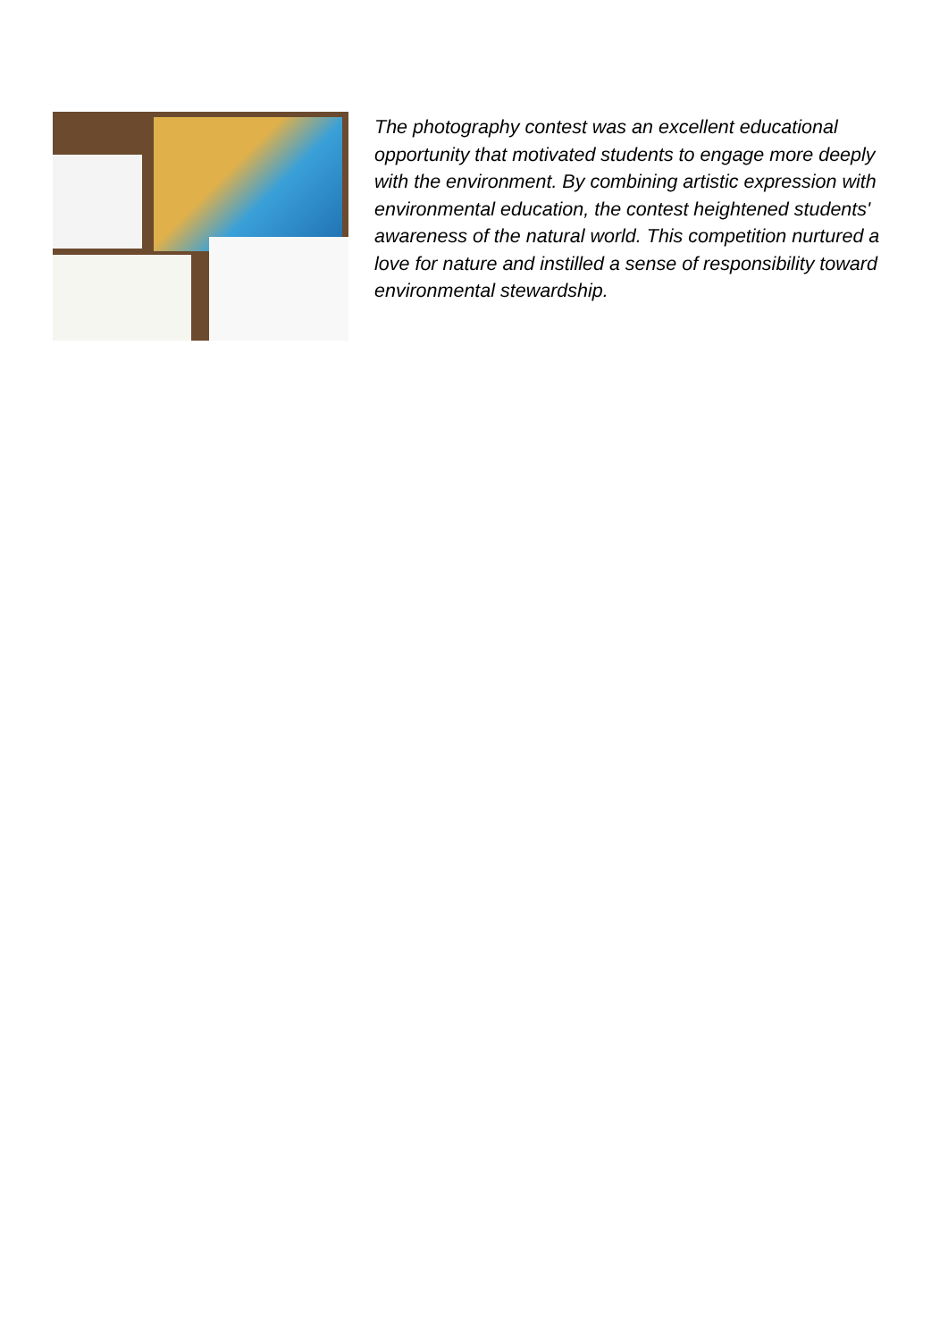The photography contest was an excellent educational opportunity that motivated students to engage more deeply with the environment. By combining artistic expression with environmental education, the contest heightened students' awareness of the natural world. This competition nurtured a love for nature and instilled a sense of responsibility toward environmental stewardship.